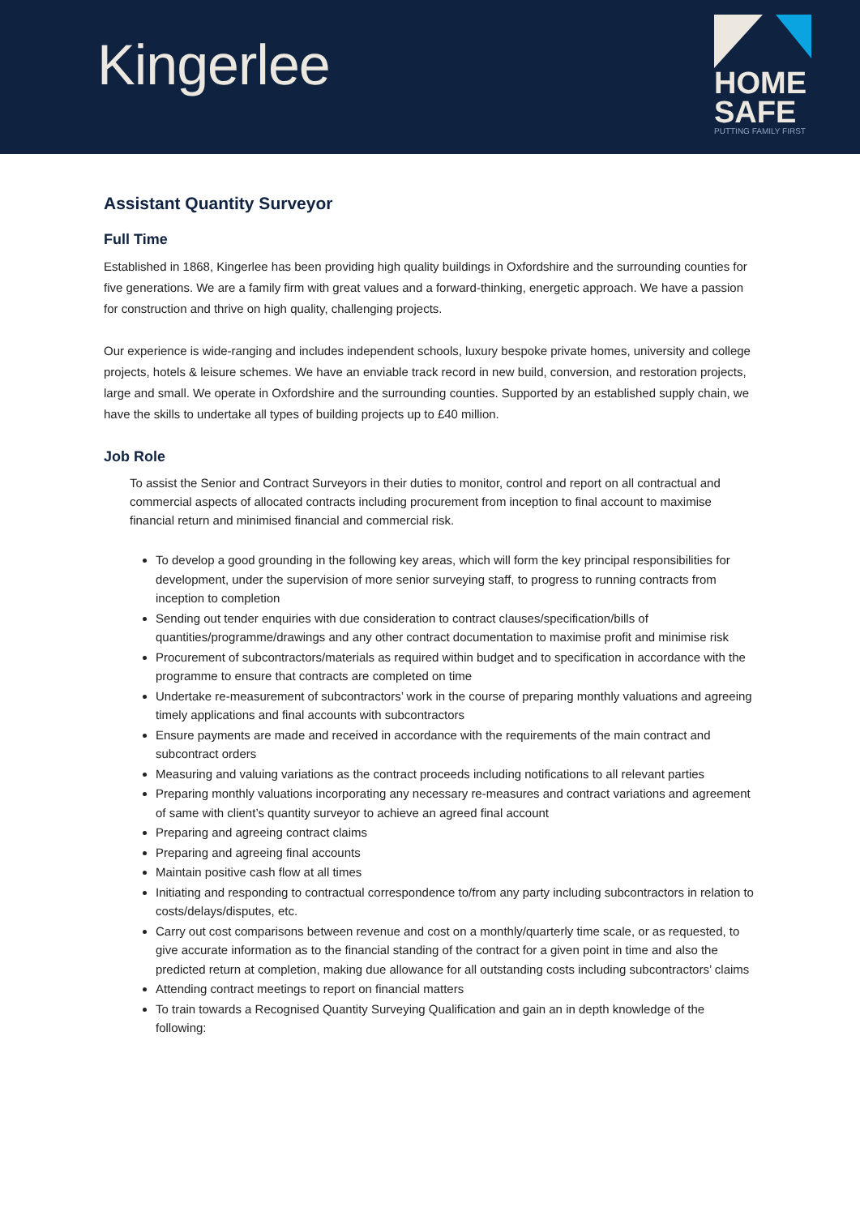Kingerlee
HOME
SAFE
PUTTING FAMILY FIRST
Assistant Quantity Surveyor
Full Time
Established in 1868, Kingerlee has been providing high quality buildings in Oxfordshire and the surrounding counties for five generations. We are a family firm with great values and a forward-thinking, energetic approach. We have a passion for construction and thrive on high quality, challenging projects.
Our experience is wide-ranging and includes independent schools, luxury bespoke private homes, university and college projects, hotels & leisure schemes. We have an enviable track record in new build, conversion, and restoration projects, large and small. We operate in Oxfordshire and the surrounding counties. Supported by an established supply chain, we have the skills to undertake all types of building projects up to £40 million.
Job Role
To assist the Senior and Contract Surveyors in their duties to monitor, control and report on all contractual and commercial aspects of allocated contracts including procurement from inception to final account to maximise financial return and minimised financial and commercial risk.
To develop a good grounding in the following key areas, which will form the key principal responsibilities for development, under the supervision of more senior surveying staff, to progress to running contracts from inception to completion
Sending out tender enquiries with due consideration to contract clauses/specification/bills of quantities/programme/drawings and any other contract documentation to maximise profit and minimise risk
Procurement of subcontractors/materials as required within budget and to specification in accordance with the programme to ensure that contracts are completed on time
Undertake re-measurement of subcontractors’ work in the course of preparing monthly valuations and agreeing timely applications and final accounts with subcontractors
Ensure payments are made and received in accordance with the requirements of the main contract and subcontract orders
Measuring and valuing variations as the contract proceeds including notifications to all relevant parties
Preparing monthly valuations incorporating any necessary re-measures and contract variations and agreement of same with client’s quantity surveyor to achieve an agreed final account
Preparing and agreeing contract claims
Preparing and agreeing final accounts
Maintain positive cash flow at all times
Initiating and responding to contractual correspondence to/from any party including subcontractors in relation to costs/delays/disputes, etc.
Carry out cost comparisons between revenue and cost on a monthly/quarterly time scale, or as requested, to give accurate information as to the financial standing of the contract for a given point in time and also the predicted return at completion, making due allowance for all outstanding costs including subcontractors’ claims
Attending contract meetings to report on financial matters
To train towards a Recognised Quantity Surveying Qualification and gain an in depth knowledge of the following: